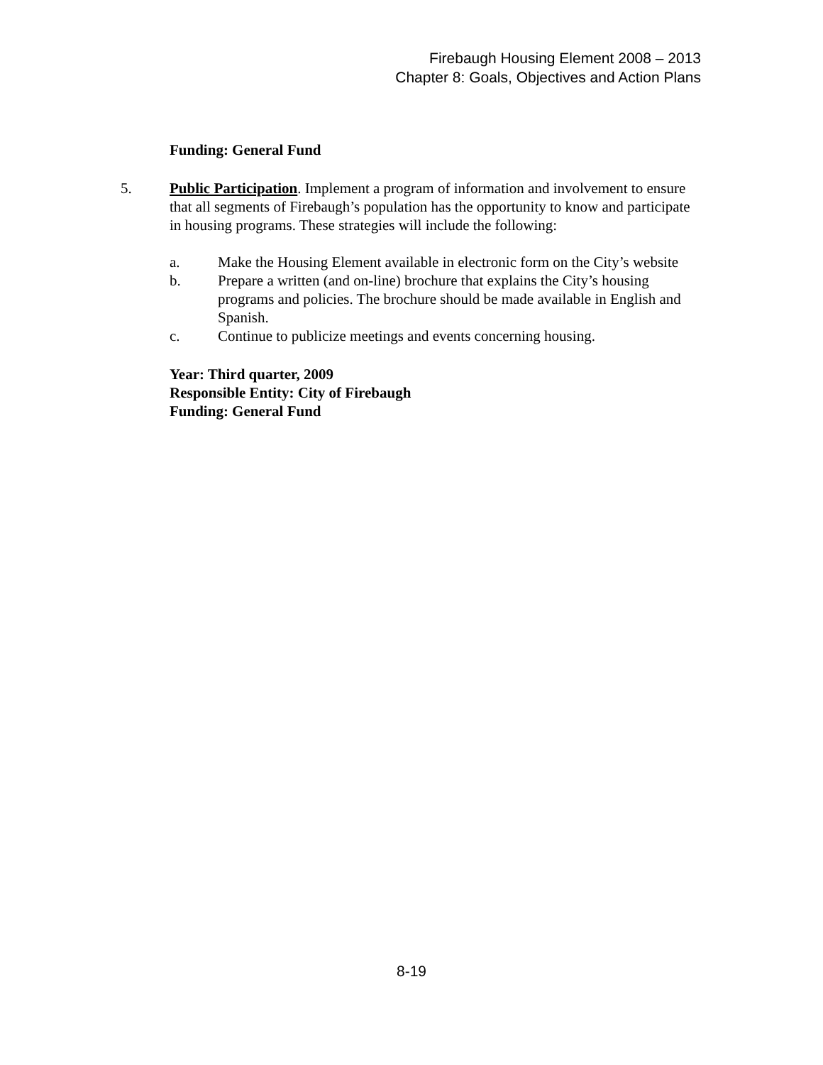Firebaugh Housing Element 2008 – 2013
Chapter 8: Goals, Objectives and Action Plans
Funding: General Fund
5. Public Participation. Implement a program of information and involvement to ensure that all segments of Firebaugh’s population has the opportunity to know and participate in housing programs. These strategies will include the following:
a. Make the Housing Element available in electronic form on the City’s website
b. Prepare a written (and on-line) brochure that explains the City’s housing programs and policies. The brochure should be made available in English and Spanish.
c. Continue to publicize meetings and events concerning housing.
Year: Third quarter, 2009
Responsible Entity: City of Firebaugh
Funding: General Fund
8-19